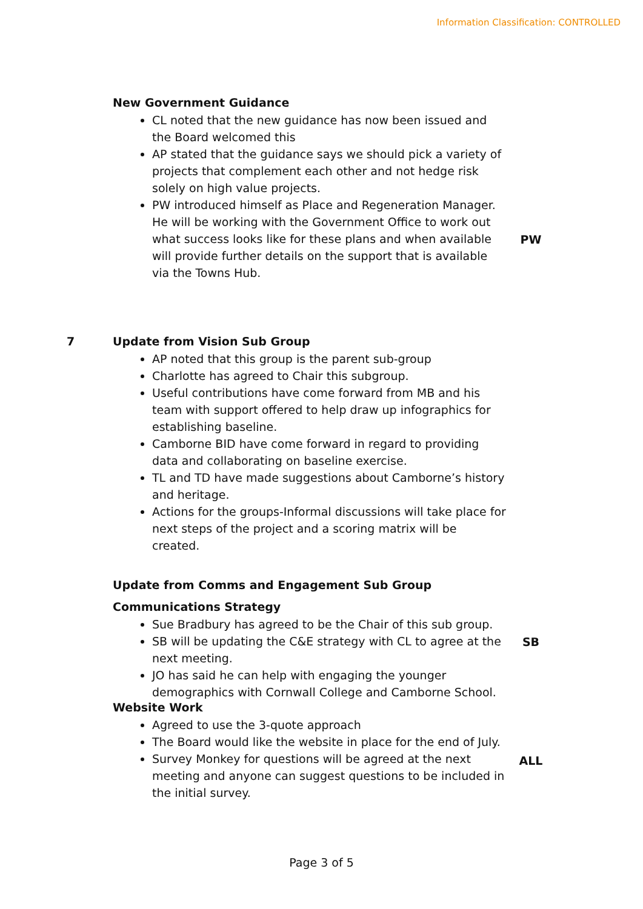Information Classification: CONTROLLED
New Government Guidance
CL noted that the new guidance has now been issued and the Board welcomed this
AP stated that the guidance says we should pick a variety of projects that complement each other and not hedge risk solely on high value projects.
PW introduced himself as Place and Regeneration Manager. He will be working with the Government Office to work out what success looks like for these plans and when available will provide further details on the support that is available via the Towns Hub.
PW
7 Update from Vision Sub Group
AP noted that this group is the parent sub-group
Charlotte has agreed to Chair this subgroup.
Useful contributions have come forward from MB and his team with support offered to help draw up infographics for establishing baseline.
Camborne BID have come forward in regard to providing data and collaborating on baseline exercise.
TL and TD have made suggestions about Camborne’s history and heritage.
Actions for the groups-Informal discussions will take place for next steps of the project and a scoring matrix will be created.
Update from Comms and Engagement Sub Group
Communications Strategy
Sue Bradbury has agreed to be the Chair of this sub group.
SB will be updating the C&E strategy with CL to agree at the next meeting.
JO has said he can help with engaging the younger demographics with Cornwall College and Camborne School.
Website Work
Agreed to use the 3-quote approach
The Board would like the website in place for the end of July.
Survey Monkey for questions will be agreed at the next meeting and anyone can suggest questions to be included in the initial survey.
SB
ALL
Page 3 of 5